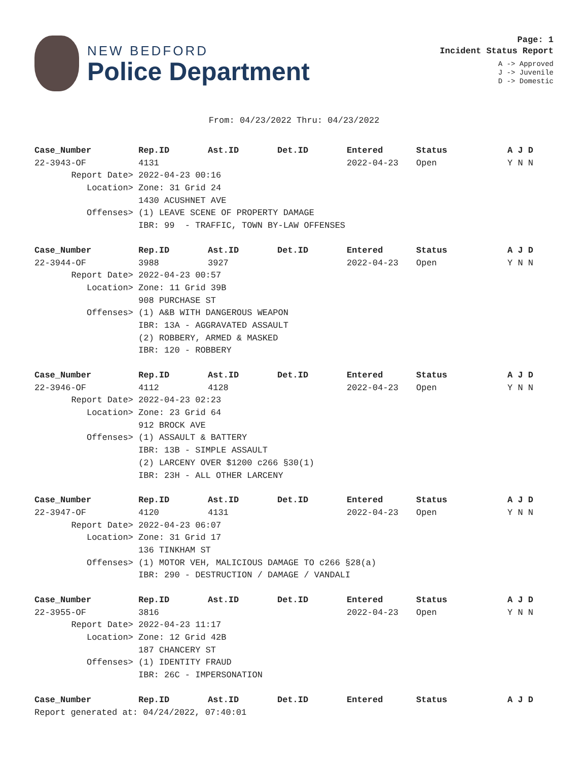NEW BEDFORD
Police Department
Page: 1
Incident Status Report
A -> Approved
J -> Juvenile
D -> Domestic
From: 04/23/2022 Thru: 04/23/2022
| Case_Number | Rep.ID | Ast.ID | Det.ID | Entered | Status | A J D |
| --- | --- | --- | --- | --- | --- | --- |
| 22-3943-OF | 4131 | | | 2022-04-23 | Open | Y N N |
| Report Date> | 2022-04-23 00:16 | | | | | |
| Location> | Zone: 31 Grid 24 | | | | | |
| | 1430 ACUSHNET AVE | | | | | |
| Offenses> | (1) LEAVE SCENE OF PROPERTY DAMAGE | | | | | |
| | IBR: 99 - TRAFFIC, TOWN BY-LAW OFFENSES | | | | | |
| Case_Number | Rep.ID | Ast.ID | Det.ID | Entered | Status | A J D |
| 22-3944-OF | 3988 | 3927 | | 2022-04-23 | Open | Y N N |
| Report Date> | 2022-04-23 00:57 | | | | | |
| Location> | Zone: 11 Grid 39B | | | | | |
| | 908 PURCHASE ST | | | | | |
| Offenses> | (1) A&B WITH DANGEROUS WEAPON | | | | | |
| | IBR: 13A - AGGRAVATED ASSAULT | | | | | |
| | (2) ROBBERY, ARMED & MASKED | | | | | |
| | IBR: 120 - ROBBERY | | | | | |
| Case_Number | Rep.ID | Ast.ID | Det.ID | Entered | Status | A J D |
| 22-3946-OF | 4112 | 4128 | | 2022-04-23 | Open | Y N N |
| Report Date> | 2022-04-23 02:23 | | | | | |
| Location> | Zone: 23 Grid 64 | | | | | |
| | 912 BROCK AVE | | | | | |
| Offenses> | (1) ASSAULT & BATTERY | | | | | |
| | IBR: 13B - SIMPLE ASSAULT | | | | | |
| | (2) LARCENY OVER $1200 c266 §30(1) | | | | | |
| | IBR: 23H - ALL OTHER LARCENY | | | | | |
| Case_Number | Rep.ID | Ast.ID | Det.ID | Entered | Status | A J D |
| 22-3947-OF | 4120 | 4131 | | 2022-04-23 | Open | Y N N |
| Report Date> | 2022-04-23 06:07 | | | | | |
| Location> | Zone: 31 Grid 17 | | | | | |
| | 136 TINKHAM ST | | | | | |
| Offenses> | (1) MOTOR VEH, MALICIOUS DAMAGE TO c266 §28(a) | | | | | |
| | IBR: 290 - DESTRUCTION / DAMAGE / VANDALI | | | | | |
| Case_Number | Rep.ID | Ast.ID | Det.ID | Entered | Status | A J D |
| 22-3955-OF | 3816 | | | 2022-04-23 | Open | Y N N |
| Report Date> | 2022-04-23 11:17 | | | | | |
| Location> | Zone: 12 Grid 42B | | | | | |
| | 187 CHANCERY ST | | | | | |
| Offenses> | (1) IDENTITY FRAUD | | | | | |
| | IBR: 26C - IMPERSONATION | | | | | |
| Case_Number | Rep.ID | Ast.ID | Det.ID | Entered | Status | A J D |
Report generated at: 04/24/2022, 07:40:01